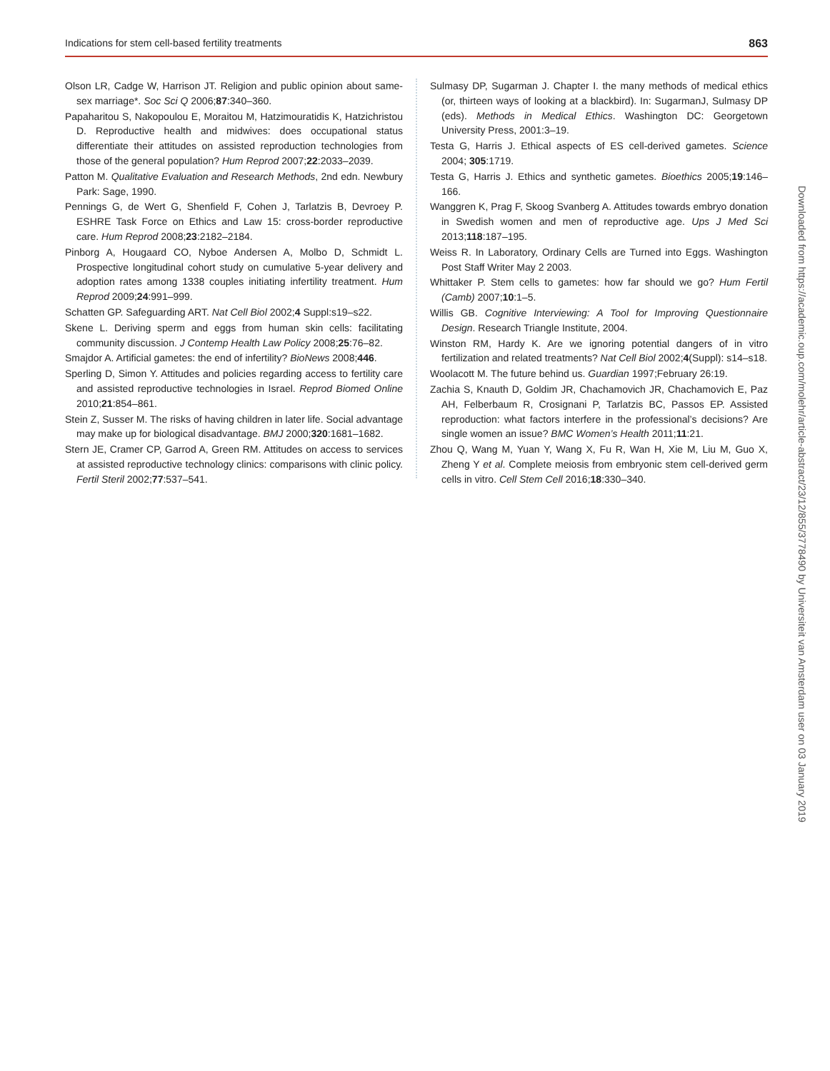Indications for stem cell-based fertility treatments 863
Olson LR, Cadge W, Harrison JT. Religion and public opinion about same-sex marriage*. Soc Sci Q 2006;87:340–360.
Papaharitou S, Nakopoulou E, Moraitou M, Hatzimouratidis K, Hatzichristou D. Reproductive health and midwives: does occupational status differentiate their attitudes on assisted reproduction technologies from those of the general population? Hum Reprod 2007;22:2033–2039.
Patton M. Qualitative Evaluation and Research Methods, 2nd edn. Newbury Park: Sage, 1990.
Pennings G, de Wert G, Shenfield F, Cohen J, Tarlatzis B, Devroey P. ESHRE Task Force on Ethics and Law 15: cross-border reproductive care. Hum Reprod 2008;23:2182–2184.
Pinborg A, Hougaard CO, Nyboe Andersen A, Molbo D, Schmidt L. Prospective longitudinal cohort study on cumulative 5-year delivery and adoption rates among 1338 couples initiating infertility treatment. Hum Reprod 2009;24:991–999.
Schatten GP. Safeguarding ART. Nat Cell Biol 2002;4 Suppl:s19–s22.
Skene L. Deriving sperm and eggs from human skin cells: facilitating community discussion. J Contemp Health Law Policy 2008;25:76–82.
Smajdor A. Artificial gametes: the end of infertility? BioNews 2008;446.
Sperling D, Simon Y. Attitudes and policies regarding access to fertility care and assisted reproductive technologies in Israel. Reprod Biomed Online 2010;21:854–861.
Stein Z, Susser M. The risks of having children in later life. Social advantage may make up for biological disadvantage. BMJ 2000;320:1681–1682.
Stern JE, Cramer CP, Garrod A, Green RM. Attitudes on access to services at assisted reproductive technology clinics: comparisons with clinic policy. Fertil Steril 2002;77:537–541.
Sulmasy DP, Sugarman J. Chapter I. the many methods of medical ethics (or, thirteen ways of looking at a blackbird). In: SugarmanJ, Sulmasy DP (eds). Methods in Medical Ethics. Washington DC: Georgetown University Press, 2001:3–19.
Testa G, Harris J. Ethical aspects of ES cell-derived gametes. Science 2004; 305:1719.
Testa G, Harris J. Ethics and synthetic gametes. Bioethics 2005;19:146–166.
Wanggren K, Prag F, Skoog Svanberg A. Attitudes towards embryo donation in Swedish women and men of reproductive age. Ups J Med Sci 2013;118:187–195.
Weiss R. In Laboratory, Ordinary Cells are Turned into Eggs. Washington Post Staff Writer May 2 2003.
Whittaker P. Stem cells to gametes: how far should we go? Hum Fertil (Camb) 2007;10:1–5.
Willis GB. Cognitive Interviewing: A Tool for Improving Questionnaire Design. Research Triangle Institute, 2004.
Winston RM, Hardy K. Are we ignoring potential dangers of in vitro fertilization and related treatments? Nat Cell Biol 2002;4(Suppl): s14–s18.
Woolacott M. The future behind us. Guardian 1997;February 26:19.
Zachia S, Knauth D, Goldim JR, Chachamovich JR, Chachamovich E, Paz AH, Felberbaum R, Crosignani P, Tarlatzis BC, Passos EP. Assisted reproduction: what factors interfere in the professional’s decisions? Are single women an issue? BMC Women’s Health 2011;11:21.
Zhou Q, Wang M, Yuan Y, Wang X, Fu R, Wan H, Xie M, Liu M, Guo X, Zheng Y et al. Complete meiosis from embryonic stem cell-derived germ cells in vitro. Cell Stem Cell 2016;18:330–340.
Downloaded from https://academic.oup.com/molehr/article-abstract/23/12/855/3778490 by Universiteit van Amsterdam user on 03 January 2019